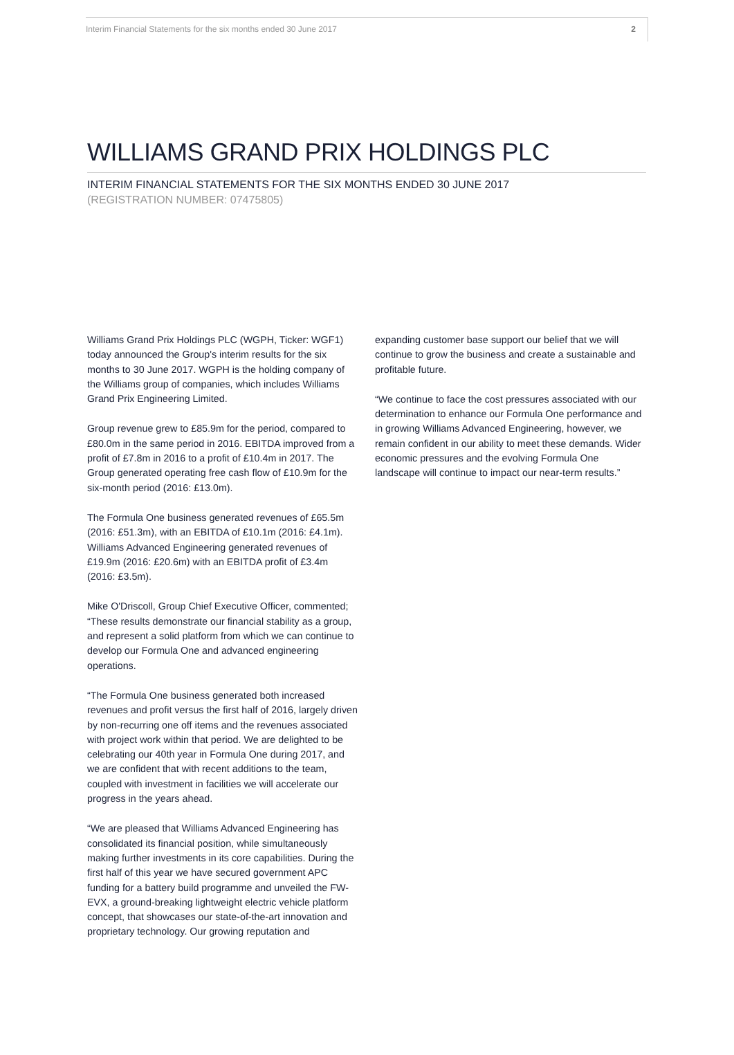Interim Financial Statements for the six months ended 30 June 2017 2
WILLIAMS GRAND PRIX HOLDINGS PLC
INTERIM FINANCIAL STATEMENTS FOR THE SIX MONTHS ENDED 30 JUNE 2017
(REGISTRATION NUMBER: 07475805)
Williams Grand Prix Holdings PLC (WGPH, Ticker: WGF1) today announced the Group's interim results for the six months to 30 June 2017. WGPH is the holding company of the Williams group of companies, which includes Williams Grand Prix Engineering Limited.
Group revenue grew to £85.9m for the period, compared to £80.0m in the same period in 2016. EBITDA improved from a profit of £7.8m in 2016 to a profit of £10.4m in 2017. The Group generated operating free cash flow of £10.9m for the six-month period (2016: £13.0m).
The Formula One business generated revenues of £65.5m (2016: £51.3m), with an EBITDA of £10.1m (2016: £4.1m). Williams Advanced Engineering generated revenues of £19.9m (2016: £20.6m) with an EBITDA profit of £3.4m (2016: £3.5m).
Mike O'Driscoll, Group Chief Executive Officer, commented; “These results demonstrate our financial stability as a group, and represent a solid platform from which we can continue to develop our Formula One and advanced engineering operations.
“The Formula One business generated both increased revenues and profit versus the first half of 2016, largely driven by non-recurring one off items and the revenues associated with project work within that period. We are delighted to be celebrating our 40th year in Formula One during 2017, and we are confident that with recent additions to the team, coupled with investment in facilities we will accelerate our progress in the years ahead.
“We are pleased that Williams Advanced Engineering has consolidated its financial position, while simultaneously making further investments in its core capabilities. During the first half of this year we have secured government APC funding for a battery build programme and unveiled the FW-EVX, a ground-breaking lightweight electric vehicle platform concept, that showcases our state-of-the-art innovation and proprietary technology. Our growing reputation and
expanding customer base support our belief that we will continue to grow the business and create a sustainable and profitable future.
“We continue to face the cost pressures associated with our determination to enhance our Formula One performance and in growing Williams Advanced Engineering, however, we remain confident in our ability to meet these demands. Wider economic pressures and the evolving Formula One landscape will continue to impact our near-term results.”